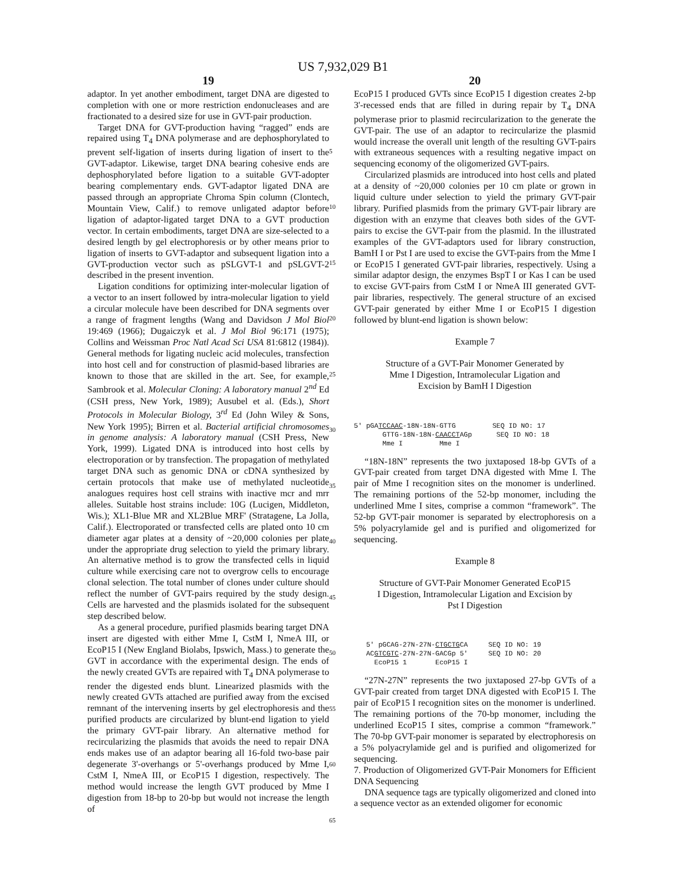US 7,932,029 B1
19
adaptor. In yet another embodiment, target DNA are digested to completion with one or more restriction endonucleases and are fractionated to a desired size for use in GVT-pair production.
Target DNA for GVT-production having “ragged” ends are repaired using T<sub>4</sub> DNA polymerase and are dephosphorylated to prevent self-ligation of inserts during ligation of insert to the GVT-adaptor. Likewise, target DNA bearing cohesive ends are dephosphorylated before ligation to a suitable GVT-adopter bearing complementary ends. GVT-adaptor ligated DNA are passed through an appropriate Chroma Spin column (Clontech, Mountain View, Calif.) to remove unligated adaptor before ligation of adaptor-ligated target DNA to a GVT production vector. In certain embodiments, target DNA are size-selected to a desired length by gel electrophoresis or by other means prior to ligation of inserts to GVT-adaptor and subsequent ligation into a GVT-production vector such as pSLGVT-1 and pSLGVT-2 described in the present invention.
Ligation conditions for optimizing inter-molecular ligation of a vector to an insert followed by intra-molecular ligation to yield a circular molecule have been described for DNA segments over a range of fragment lengths (Wang and Davidson J Mol Biol 19:469 (1966); Dugaiczyk et al. J Mol Biol 96:171 (1975); Collins and Weissman Proc Natl Acad Sci USA 81:6812 (1984)). General methods for ligating nucleic acid molecules, transfection into host cell and for construction of plasmid-based libraries are known to those that are skilled in the art. See, for example, Sambrook et al. Molecular Cloning: A laboratory manual 2<sup>nd</sup> Ed (CSH press, New York, 1989); Ausubel et al. (Eds.), Short Protocols in Molecular Biology, 3<sup>rd</sup> Ed (John Wiley & Sons, New York 1995); Birren et al. Bacterial artificial chromosomes in genome analysis: A laboratory manual (CSH Press, New York, 1999). Ligated DNA is introduced into host cells by electroporation or by transfection. The propagation of methylated target DNA such as genomic DNA or cDNA synthesized by certain protocols that make use of methylated nucleotide analogues requires host cell strains with inactive mcr and mrr alleles. Suitable host strains include: 10G (Lucigen, Middleton, Wis.); XL1-Blue MR and XL2Blue MRF' (Stratagene, La Jolla, Calif.). Electroporated or transfected cells are plated onto 10 cm diameter agar plates at a density of ~20,000 colonies per plate under the appropriate drug selection to yield the primary library. An alternative method is to grow the transfected cells in liquid culture while exercising care not to overgrow cells to encourage clonal selection. The total number of clones under culture should reflect the number of GVT-pairs required by the study design. Cells are harvested and the plasmids isolated for the subsequent step described below.
As a general procedure, purified plasmids bearing target DNA insert are digested with either Mme I, CstM I, NmeA III, or EcoP15 I (New England Biolabs, Ipswich, Mass.) to generate the GVT in accordance with the experimental design. The ends of the newly created GVTs are repaired with T<sub>4</sub> DNA polymerase to render the digested ends blunt. Linearized plasmids with the newly created GVTs attached are purified away from the excised remnant of the intervening inserts by gel electrophoresis and the purified products are circularized by blunt-end ligation to yield the primary GVT-pair library. An alternative method for recircularizing the plasmids that avoids the need to repair DNA ends makes use of an adaptor bearing all 16-fold two-base pair degenerate 3'-overhangs or 5'-overhangs produced by Mme I, CstM I, NmeA III, or EcoP15 I digestion, respectively. The method would increase the length GVT produced by Mme I digestion from 18-bp to 20-bp but would not increase the length of
5
10
15
20
25
30
35
40
45
50
55
60
65
20
EcoP15 I produced GVTs since EcoP15 I digestion creates 2-bp 3'-recessed ends that are filled in during repair by T<sub>4</sub> DNA polymerase prior to plasmid recircularization to the generate the GVT-pair. The use of an adaptor to recircularize the plasmid would increase the overall unit length of the resulting GVT-pairs with extraneous sequences with a resulting negative impact on sequencing economy of the oligomerized GVT-pairs.
Circularized plasmids are introduced into host cells and plated at a density of ~20,000 colonies per 10 cm plate or grown in liquid culture under selection to yield the primary GVT-pair library. Purified plasmids from the primary GVT-pair library are digestion with an enzyme that cleaves both sides of the GVT-pairs to excise the GVT-pair from the plasmid. In the illustrated examples of the GVT-adaptors used for library construction, BamH I or Pst I are used to excise the GVT-pairs from the Mme I or EcoP15 I generated GVT-pair libraries, respectively. Using a similar adaptor design, the enzymes BspT I or Kas I can be used to excise GVT-pairs from CstM I or NmeA III generated GVT-pair libraries, respectively. The general structure of an excised GVT-pair generated by either Mme I or EcoP15 I digestion followed by blunt-end ligation is shown below:
Example 7
Structure of a GVT-Pair Monomer Generated by
Mme I Digestion, Intramolecular Ligation and
Excision by BamH I Digestion
5' pGATCCAAC-18N-18N-GTTG         SEQ ID NO: 17
       GTTG-18N-18N-CAACCTAGp      SEQ ID NO: 18
       Mme I         Mme I
“18N-18N” represents the two juxtaposed 18-bp GVTs of a GVT-pair created from target DNA digested with Mme I. The pair of Mme I recognition sites on the monomer is underlined. The remaining portions of the 52-bp monomer, including the underlined Mme I sites, comprise a common “framework”. The 52-bp GVT-pair monomer is separated by electrophoresis on a 5% polyacrylamide gel and is purified and oligomerized for sequencing.
Example 8
Structure of GVT-Pair Monomer Generated EcoP15
I Digestion, Intramolecular Ligation and Excision by
Pst I Digestion
   5' pGCAG-27N-27N-CTGCTGCA     SEQ ID NO: 19
   ACGTCGTC-27N-27N-GACGp 5'     SEQ ID NO: 20
     EcoP15 1       EcoP15 I
“27N-27N” represents the two juxtaposed 27-bp GVTs of a GVT-pair created from target DNA digested with EcoP15 I. The pair of EcoP15 I recognition sites on the monomer is underlined. The remaining portions of the 70-bp monomer, including the underlined EcoP15 I sites, comprise a common “framework.” The 70-bp GVT-pair monomer is separated by electrophoresis on a 5% polyacrylamide gel and is purified and oligomerized for sequencing.
7. Production of Oligomerized GVT-Pair Monomers for Efficient DNA Sequencing
DNA sequence tags are typically oligomerized and cloned into a sequence vector as an extended oligomer for economic